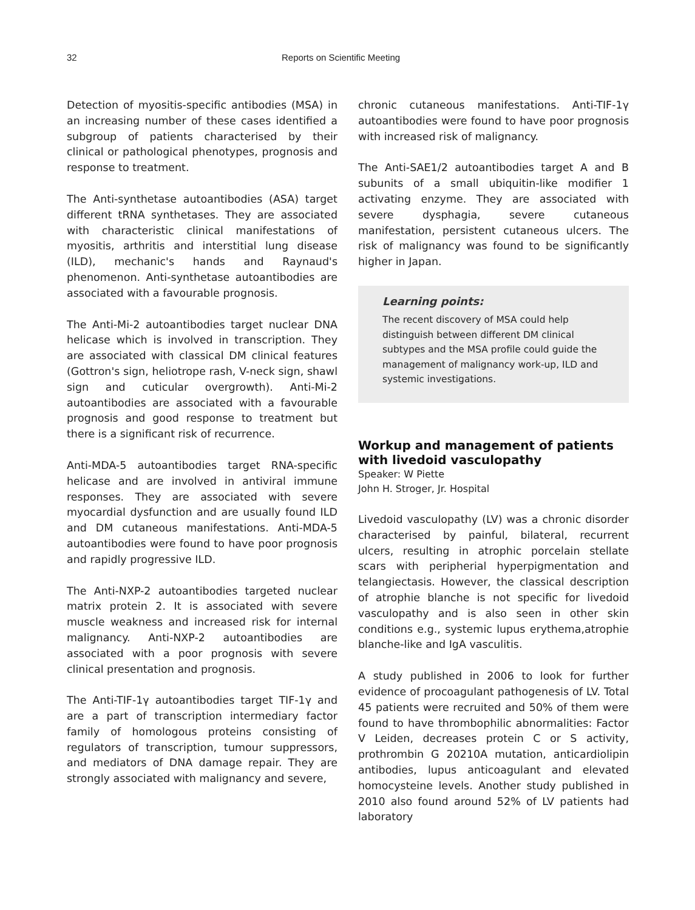32 Reports on Scientific Meeting
Detection of myositis-specific antibodies (MSA) in an increasing number of these cases identified a subgroup of patients characterised by their clinical or pathological phenotypes, prognosis and response to treatment.
The Anti-synthetase autoantibodies (ASA) target different tRNA synthetases. They are associated with characteristic clinical manifestations of myositis, arthritis and interstitial lung disease (ILD), mechanic's hands and Raynaud's phenomenon. Anti-synthetase autoantibodies are associated with a favourable prognosis.
The Anti-Mi-2 autoantibodies target nuclear DNA helicase which is involved in transcription. They are associated with classical DM clinical features (Gottron's sign, heliotrope rash, V-neck sign, shawl sign and cuticular overgrowth). Anti-Mi-2 autoantibodies are associated with a favourable prognosis and good response to treatment but there is a significant risk of recurrence.
Anti-MDA-5 autoantibodies target RNA-specific helicase and are involved in antiviral immune responses. They are associated with severe myocardial dysfunction and are usually found ILD and DM cutaneous manifestations. Anti-MDA-5 autoantibodies were found to have poor prognosis and rapidly progressive ILD.
The Anti-NXP-2 autoantibodies targeted nuclear matrix protein 2. It is associated with severe muscle weakness and increased risk for internal malignancy. Anti-NXP-2 autoantibodies are associated with a poor prognosis with severe clinical presentation and prognosis.
The Anti-TIF-1γ autoantibodies target TIF-1γ and are a part of transcription intermediary factor family of homologous proteins consisting of regulators of transcription, tumour suppressors, and mediators of DNA damage repair. They are strongly associated with malignancy and severe,
chronic cutaneous manifestations. Anti-TIF-1γ autoantibodies were found to have poor prognosis with increased risk of malignancy.
The Anti-SAE1/2 autoantibodies target A and B subunits of a small ubiquitin-like modifier 1 activating enzyme. They are associated with severe dysphagia, severe cutaneous manifestation, persistent cutaneous ulcers. The risk of malignancy was found to be significantly higher in Japan.
Learning points:
The recent discovery of MSA could help distinguish between different DM clinical subtypes and the MSA profile could guide the management of malignancy work-up, ILD and systemic investigations.
Workup and management of patients with livedoid vasculopathy
Speaker: W Piette
John H. Stroger, Jr. Hospital
Livedoid vasculopathy (LV) was a chronic disorder characterised by painful, bilateral, recurrent ulcers, resulting in atrophic porcelain stellate scars with peripherial hyperpigmentation and telangiectasis. However, the classical description of atrophie blanche is not specific for livedoid vasculopathy and is also seen in other skin conditions e.g., systemic lupus erythema,atrophie blanche-like and IgA vasculitis.
A study published in 2006 to look for further evidence of procoagulant pathogenesis of LV. Total 45 patients were recruited and 50% of them were found to have thrombophilic abnormalities: Factor V Leiden, decreases protein C or S activity, prothrombin G 20210A mutation, anticardiolipin antibodies, lupus anticoagulant and elevated homocysteine levels. Another study published in 2010 also found around 52% of LV patients had laboratory